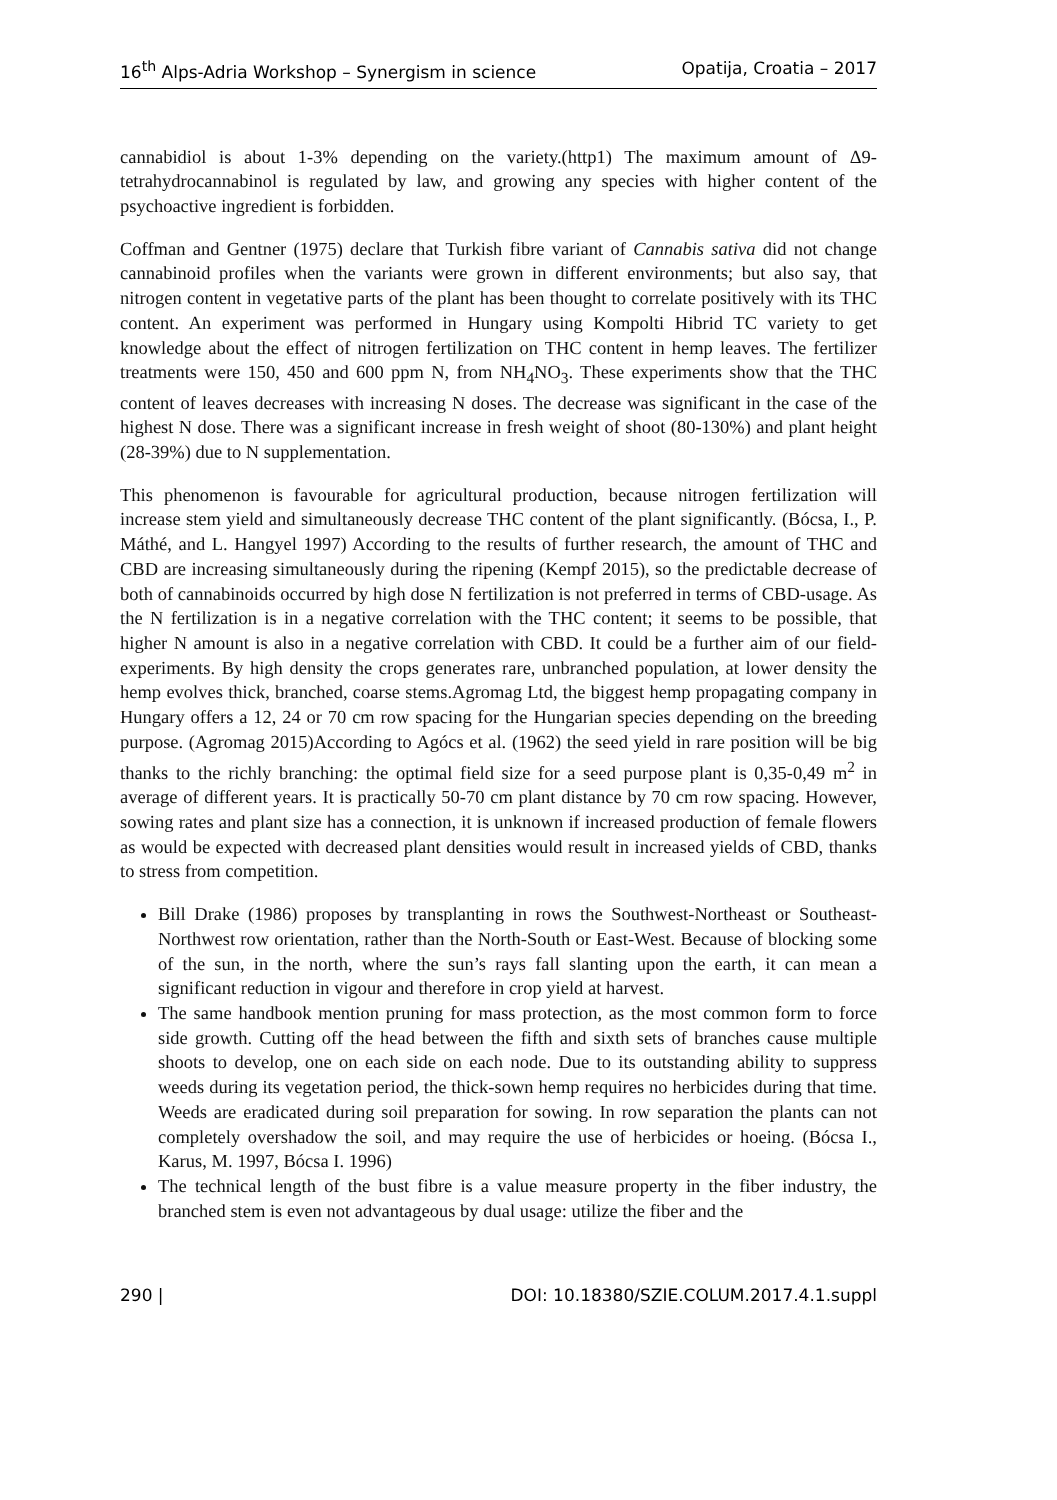16<sup>th</sup> Alps-Adria Workshop – Synergism in science Opatija, Croatia – 2017
cannabidiol is about 1-3% depending on the variety.(http1) The maximum amount of Δ9-tetrahydrocannabinol is regulated by law, and growing any species with higher content of the psychoactive ingredient is forbidden.
Coffman and Gentner (1975) declare that Turkish fibre variant of Cannabis sativa did not change cannabinoid profiles when the variants were grown in different environments; but also say, that nitrogen content in vegetative parts of the plant has been thought to correlate positively with its THC content. An experiment was performed in Hungary using Kompolti Hibrid TC variety to get knowledge about the effect of nitrogen fertilization on THC content in hemp leaves. The fertilizer treatments were 150, 450 and 600 ppm N, from NH<sub>4</sub>NO<sub>3</sub>. These experiments show that the THC content of leaves decreases with increasing N doses. The decrease was significant in the case of the highest N dose. There was a significant increase in fresh weight of shoot (80-130%) and plant height (28-39%) due to N supplementation.
This phenomenon is favourable for agricultural production, because nitrogen fertilization will increase stem yield and simultaneously decrease THC content of the plant significantly. (Bócsa, I., P. Máthé, and L. Hangyel 1997) According to the results of further research, the amount of THC and CBD are increasing simultaneously during the ripening (Kempf 2015), so the predictable decrease of both of cannabinoids occurred by high dose N fertilization is not preferred in terms of CBD-usage. As the N fertilization is in a negative correlation with the THC content; it seems to be possible, that higher N amount is also in a negative correlation with CBD. It could be a further aim of our field-experiments. By high density the crops generates rare, unbranched population, at lower density the hemp evolves thick, branched, coarse stems.Agromag Ltd, the biggest hemp propagating company in Hungary offers a 12, 24 or 70 cm row spacing for the Hungarian species depending on the breeding purpose. (Agromag 2015)According to Agócs et al. (1962) the seed yield in rare position will be big thanks to the richly branching: the optimal field size for a seed purpose plant is 0,35-0,49 m<sup>2</sup> in average of different years. It is practically 50-70 cm plant distance by 70 cm row spacing. However, sowing rates and plant size has a connection, it is unknown if increased production of female flowers as would be expected with decreased plant densities would result in increased yields of CBD, thanks to stress from competition.
Bill Drake (1986) proposes by transplanting in rows the Southwest-Northeast or Southeast-Northwest row orientation, rather than the North-South or East-West. Because of blocking some of the sun, in the north, where the sun’s rays fall slanting upon the earth, it can mean a significant reduction in vigour and therefore in crop yield at harvest.
The same handbook mention pruning for mass protection, as the most common form to force side growth. Cutting off the head between the fifth and sixth sets of branches cause multiple shoots to develop, one on each side on each node. Due to its outstanding ability to suppress weeds during its vegetation period, the thick-sown hemp requires no herbicides during that time. Weeds are eradicated during soil preparation for sowing. In row separation the plants can not completely overshadow the soil, and may require the use of herbicides or hoeing. (Bócsa I., Karus, M. 1997, Bócsa I. 1996)
The technical length of the bust fibre is a value measure property in the fiber industry, the branched stem is even not advantageous by dual usage: utilize the fiber and the
290 | DOI: 10.18380/SZIE.COLUM.2017.4.1.suppl